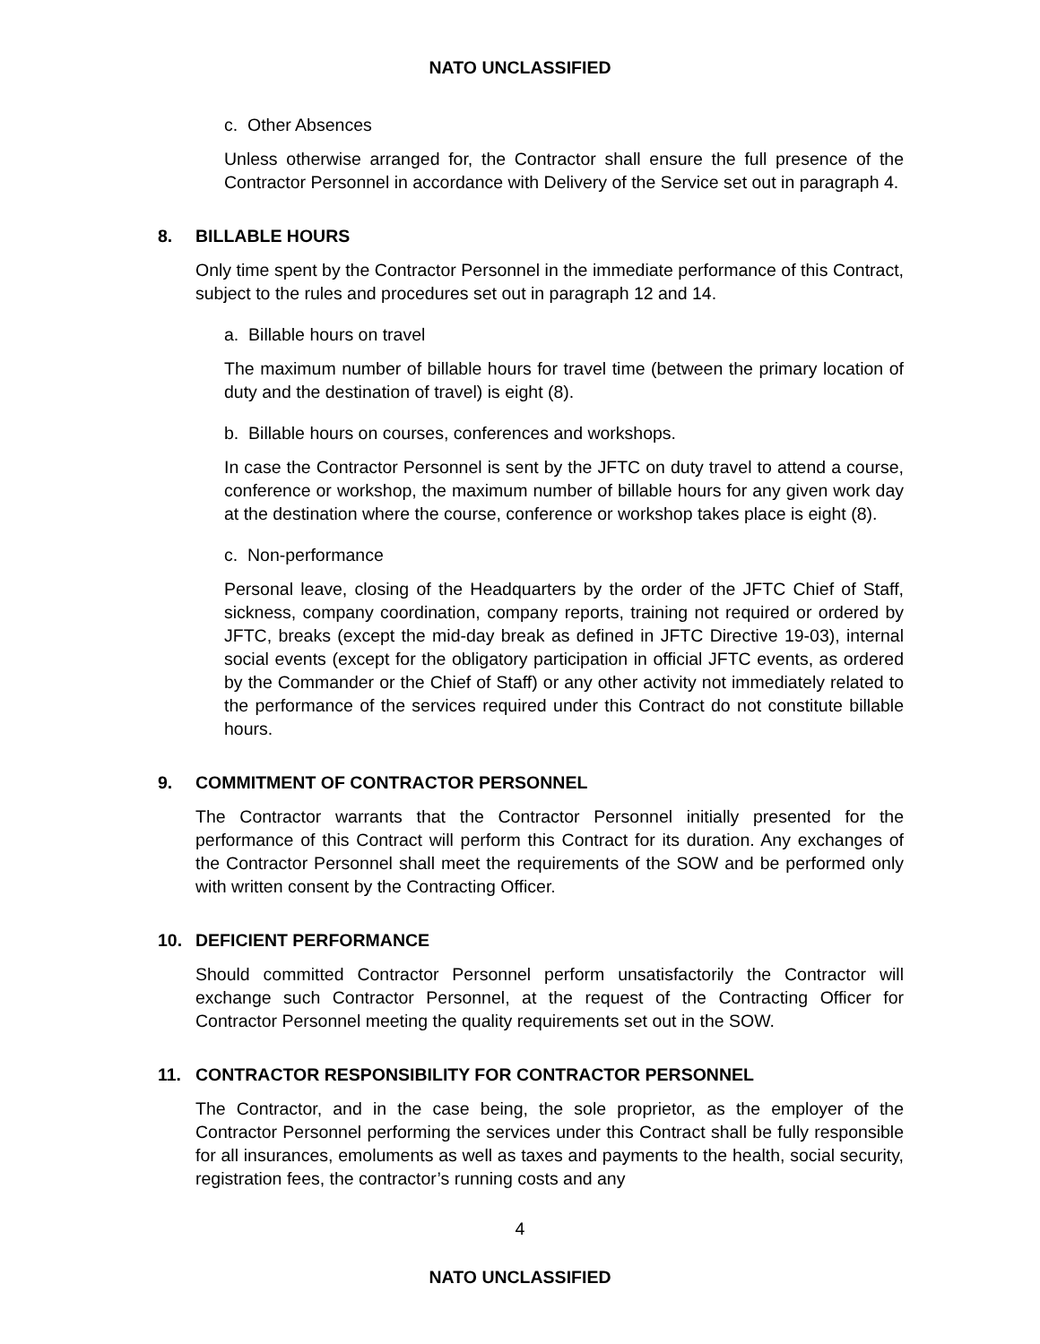NATO UNCLASSIFIED
c. Other Absences
Unless otherwise arranged for, the Contractor shall ensure the full presence of the Contractor Personnel in accordance with Delivery of the Service set out in paragraph 4.
8. BILLABLE HOURS
Only time spent by the Contractor Personnel in the immediate performance of this Contract, subject to the rules and procedures set out in paragraph 12 and 14.
a. Billable hours on travel
The maximum number of billable hours for travel time (between the primary location of duty and the destination of travel) is eight (8).
b. Billable hours on courses, conferences and workshops.
In case the Contractor Personnel is sent by the JFTC on duty travel to attend a course, conference or workshop, the maximum number of billable hours for any given work day at the destination where the course, conference or workshop takes place is eight (8).
c. Non-performance
Personal leave, closing of the Headquarters by the order of the JFTC Chief of Staff, sickness, company coordination, company reports, training not required or ordered by JFTC, breaks (except the mid-day break as defined in JFTC Directive 19-03), internal social events (except for the obligatory participation in official JFTC events, as ordered by the Commander or the Chief of Staff) or any other activity not immediately related to the performance of the services required under this Contract do not constitute billable hours.
9. COMMITMENT OF CONTRACTOR PERSONNEL
The Contractor warrants that the Contractor Personnel initially presented for the performance of this Contract will perform this Contract for its duration. Any exchanges of the Contractor Personnel shall meet the requirements of the SOW and be performed only with written consent by the Contracting Officer.
10. DEFICIENT PERFORMANCE
Should committed Contractor Personnel perform unsatisfactorily the Contractor will exchange such Contractor Personnel, at the request of the Contracting Officer for Contractor Personnel meeting the quality requirements set out in the SOW.
11. CONTRACTOR RESPONSIBILITY FOR CONTRACTOR PERSONNEL
The Contractor, and in the case being, the sole proprietor, as the employer of the Contractor Personnel performing the services under this Contract shall be fully responsible for all insurances, emoluments as well as taxes and payments to the health, social security, registration fees, the contractor’s running costs and any
4
NATO UNCLASSIFIED